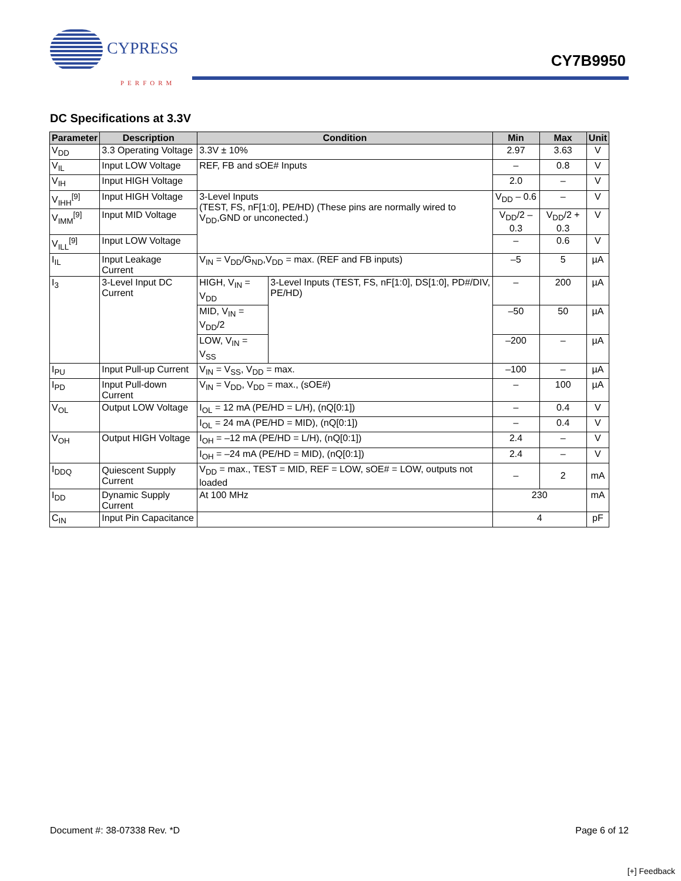CYPRESS
PERFORM
CY7B9950
DC Specifications at 3.3V
| Parameter | Description | Condition | | Min | Max | Unit |
| --- | --- | --- | --- | --- | --- | --- |
| V<sub>DD</sub> | 3.3 Operating Voltage | 3.3V ± 10% | | 2.97 | 3.63 | V |
| V<sub>IL</sub> | Input LOW Voltage | REF, FB and sOE# Inputs | | – | 0.8 | V |
| V<sub>IH</sub> | Input HIGH Voltage | | | 2.0 | – | V |
| V<sub>IHH</sub><sup>[9]</sup> | Input HIGH Voltage | 3-Level Inputs (TEST, FS, nF[1:0], PE/HD) (These pins are normally wired to V<sub>DD</sub>,GND or unconected.) | | V<sub>DD</sub> – 0.6 | – | V |
| V<sub>IMM</sub><sup>[9]</sup> | Input MID Voltage | | | V<sub>DD</sub>/2 – 0.3 | V<sub>DD</sub>/2 + 0.3 | V |
| V<sub>ILL</sub><sup>[9]</sup> | Input LOW Voltage | | | – | 0.6 | V |
| I<sub>IL</sub> | Input Leakage Current | V<sub>IN</sub> = V<sub>DD</sub>/G<sub>ND</sub>,V<sub>DD</sub> = max. (REF and FB inputs) | | –5 | 5 | µA |
| I<sub>3</sub> | 3-Level Input DC Current | HIGH, V<sub>IN</sub> = V<sub>DD</sub> | 3-Level Inputs (TEST, FS, nF[1:0], DS[1:0], PD#/DIV, PE/HD) | – | 200 | µA |
| | | MID, V<sub>IN</sub> = V<sub>DD</sub>/2 | | –50 | 50 | µA |
| | | LOW, V<sub>IN</sub> = V<sub>SS</sub> | | –200 | – | µA |
| I<sub>PU</sub> | Input Pull-up Current | V<sub>IN</sub> = V<sub>SS</sub>, V<sub>DD</sub> = max. | | –100 | – | µA |
| I<sub>PD</sub> | Input Pull-down Current | V<sub>IN</sub> = V<sub>DD</sub>, V<sub>DD</sub> = max., (sOE#) | | – | 100 | µA |
| V<sub>OL</sub> | Output LOW Voltage | I<sub>OL</sub> = 12 mA (PE/HD = L/H), (nQ[0:1]) | | – | 0.4 | V |
| | | I<sub>OL</sub> = 24 mA (PE/HD = MID), (nQ[0:1]) | | – | 0.4 | V |
| V<sub>OH</sub> | Output HIGH Voltage | I<sub>OH</sub> = –12 mA (PE/HD = L/H), (nQ[0:1]) | | 2.4 | – | V |
| | | I<sub>OH</sub> = –24 mA (PE/HD = MID), (nQ[0:1]) | | 2.4 | – | V |
| I<sub>DDQ</sub> | Quiescent Supply Current | V<sub>DD</sub> = max., TEST = MID, REF = LOW, sOE# = LOW, outputs not loaded | | – | 2 | mA |
| I<sub>DD</sub> | Dynamic Supply Current | At 100 MHz | | 230 | | mA |
| C<sub>IN</sub> | Input Pin Capacitance | | | 4 | | pF |
Document #: 38-07338 Rev. *D Page 6 of 12
[+] Feedback